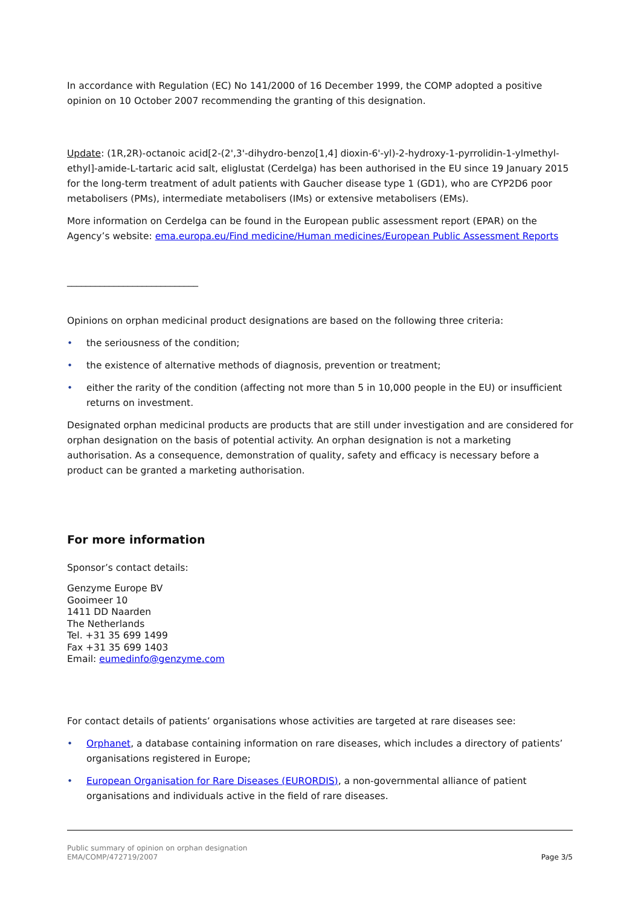In accordance with Regulation (EC) No 141/2000 of 16 December 1999, the COMP adopted a positive opinion on 10 October 2007 recommending the granting of this designation.
Update: (1R,2R)-octanoic acid[2-(2',3'-dihydro-benzo[1,4] dioxin-6'-yl)-2-hydroxy-1-pyrrolidin-1-ylmethyl-ethyl]-amide-L-tartaric acid salt, eliglustat (Cerdelga) has been authorised in the EU since 19 January 2015 for the long-term treatment of adult patients with Gaucher disease type 1 (GD1), who are CYP2D6 poor metabolisers (PMs), intermediate metabolisers (IMs) or extensive metabolisers (EMs).
More information on Cerdelga can be found in the European public assessment report (EPAR) on the Agency’s website: ema.europa.eu/Find medicine/Human medicines/European Public Assessment Reports
____________________________
Opinions on orphan medicinal product designations are based on the following three criteria:
• the seriousness of the condition;
• the existence of alternative methods of diagnosis, prevention or treatment;
• either the rarity of the condition (affecting not more than 5 in 10,000 people in the EU) or insufficient returns on investment.
Designated orphan medicinal products are products that are still under investigation and are considered for orphan designation on the basis of potential activity. An orphan designation is not a marketing authorisation. As a consequence, demonstration of quality, safety and efficacy is necessary before a product can be granted a marketing authorisation.
For more information
Sponsor’s contact details:
Genzyme Europe BV
Gooimeer 10
1411 DD Naarden
The Netherlands
Tel. +31 35 699 1499
Fax +31 35 699 1403
Email: eumedinfo@genzyme.com
For contact details of patients’ organisations whose activities are targeted at rare diseases see:
• Orphanet, a database containing information on rare diseases, which includes a directory of patients’ organisations registered in Europe;
• European Organisation for Rare Diseases (EURORDIS), a non-governmental alliance of patient organisations and individuals active in the field of rare diseases.
Public summary of opinion on orphan designation
EMA/COMP/472719/2007 Page 3/5